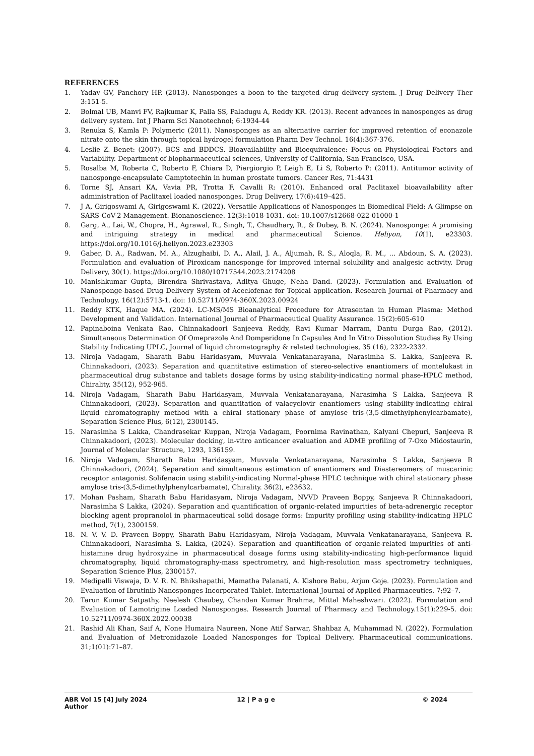REFERENCES
1. Yadav GV, Panchory HP. (2013). Nanosponges–a boon to the targeted drug delivery system. J Drug Delivery Ther 3:151-5.
2. Bolmal UB, Manvi FV, Rajkumar K, Palla SS, Paladugu A, Reddy KR. (2013). Recent advances in nanosponges as drug delivery system. Int J Pharm Sci Nanotechnol; 6:1934-44
3. Renuka S, Kamla P: Polymeric (2011). Nanosponges as an alternative carrier for improved retention of econazole nitrate onto the skin through topical hydrogel formulation Pharm Dev Technol. 16(4):367-376.
4. Leslie Z. Benet: (2007). BCS and BDDCS. Bioavailability and Bioequivalence: Focus on Physiological Factors and Variability. Department of biopharmaceutical sciences, University of California, San Francisco, USA.
5. Rosalba M, Roberta C, Roberto F, Chiara D, Piergiorgio P, Leigh E, Li S, Roberto P: (2011). Antitumor activity of nanosponge-encapsulate Camptotechin in human prostate tumors. Cancer Res, 71:4431
6. Torne SJ, Ansari KA, Vavia PR, Trotta F, Cavalli R: (2010). Enhanced oral Paclitaxel bioavailability after administration of Paclitaxel loaded nanosponges. Drug Delivery, 17(6):419–425.
7. J A, Girigoswami A, Girigoswami K. (2022). Versatile Applications of Nanosponges in Biomedical Field: A Glimpse on SARS-CoV-2 Management. Bionanoscience. 12(3):1018-1031. doi: 10.1007/s12668-022-01000-1
8. Garg, A., Lai, W., Chopra, H., Agrawal, R., Singh, T., Chaudhary, R., & Dubey, B. N. (2024). Nanosponge: A promising and intriguing strategy in medical and pharmaceutical Science. Heliyon, 10(1), e23303. https://doi.org/10.1016/j.heliyon.2023.e23303
9. Gaber, D. A., Radwan, M. A., Alzughaibi, D. A., Alail, J. A., Aljumah, R. S., Aloqla, R. M., … Abdoun, S. A. (2023). Formulation and evaluation of Piroxicam nanosponge for improved internal solubility and analgesic activity. Drug Delivery, 30(1). https://doi.org/10.1080/10717544.2023.2174208
10. Manishkumar Gupta, Birendra Shrivastava, Aditya Ghuge, Neha Dand. (2023). Formulation and Evaluation of Nanosponge-based Drug Delivery System of Aceclofenac for Topical application. Research Journal of Pharmacy and Technology. 16(12):5713-1. doi: 10.52711/0974-360X.2023.00924
11. Reddy KTK, Haque MA. (2024). LC-MS/MS Bioanalytical Procedure for Atrasentan in Human Plasma: Method Development and Validation. International Journal of Pharmaceutical Quality Assurance. 15(2):605-610
12. Papinaboina Venkata Rao, Chinnakadoori Sanjeeva Reddy, Ravi Kumar Marram, Dantu Durga Rao, (2012). Simultaneous Determination Of Omeprazole And Domperidone In Capsules And In Vitro Dissolution Studies By Using Stability Indicating UPLC, Journal of liquid chromatography & related technologies, 35 (16), 2322-2332.
13. Niroja Vadagam, Sharath Babu Haridasyam, Muvvala Venkatanarayana, Narasimha S. Lakka, Sanjeeva R. Chinnakadoori, (2023). Separation and quantitative estimation of stereo-selective enantiomers of montelukast in pharmaceutical drug substance and tablets dosage forms by using stability-indicating normal phase-HPLC method, Chirality, 35(12), 952-965.
14. Niroja Vadagam, Sharath Babu Haridasyam, Muvvala Venkatanarayana, Narasimha S Lakka, Sanjeeva R Chinnakadoori, (2023). Separation and quantitation of valacyclovir enantiomers using stability-indicating chiral liquid chromatography method with a chiral stationary phase of amylose tris-(3,5-dimethylphenylcarbamate), Separation Science Plus, 6(12), 2300145.
15. Narasimha S Lakka, Chandrasekar Kuppan, Niroja Vadagam, Poornima Ravinathan, Kalyani Chepuri, Sanjeeva R Chinnakadoori, (2023). Molecular docking, in-vitro anticancer evaluation and ADME profiling of 7-Oxo Midostaurin, Journal of Molecular Structure, 1293, 136159.
16. Niroja Vadagam, Sharath Babu Haridasyam, Muvvala Venkatanarayana, Narasimha S Lakka, Sanjeeva R Chinnakadoori, (2024). Separation and simultaneous estimation of enantiomers and Diastereomers of muscarinic receptor antagonist Solifenacin using stability-indicating Normal-phase HPLC technique with chiral stationary phase amylose tris-(3,5-dimethylphenylcarbamate), Chirality. 36(2), e23632.
17. Mohan Pasham, Sharath Babu Haridasyam, Niroja Vadagam, NVVD Praveen Boppy, Sanjeeva R Chinnakadoori, Narasimha S Lakka, (2024). Separation and quantification of organic-related impurities of beta-adrenergic receptor blocking agent propranolol in pharmaceutical solid dosage forms: Impurity profiling using stability-indicating HPLC method, 7(1), 2300159.
18. N. V. V. D. Praveen Boppy, Sharath Babu Haridasyam, Niroja Vadagam, Muvvala Venkatanarayana, Sanjeeva R. Chinnakadoori, Narasimha S. Lakka, (2024). Separation and quantification of organic-related impurities of anti-histamine drug hydroxyzine in pharmaceutical dosage forms using stability-indicating high-performance liquid chromatography, liquid chromatography-mass spectrometry, and high-resolution mass spectrometry techniques, Separation Science Plus, 2300157.
19. Medipalli Viswaja, D. V. R. N. Bhikshapathi, Mamatha Palanati, A. Kishore Babu, Arjun Goje. (2023). Formulation and Evaluation of Ibrutinib Nanosponges Incorporated Tablet. International Journal of Applied Pharmaceutics. 7;92–7.
20. Tarun Kumar Satpathy, Neelesh Chaubey, Chandan Kumar Brahma, Mittal Maheshwari. (2022). Formulation and Evaluation of Lamotrigine Loaded Nanosponges. Research Journal of Pharmacy and Technology.15(1):229-5. doi: 10.52711/0974-360X.2022.00038
21. Rashid Ali Khan, Saif A, None Humaira Naureen, None Atif Sarwar, Shahbaz A, Muhammad N. (2022). Formulation and Evaluation of Metronidazole Loaded Nanosponges for Topical Delivery. Pharmaceutical communications. 31;1(01):71–87.
ABR Vol 15 [4] July 2024 12 | P a g e © 2024
Author